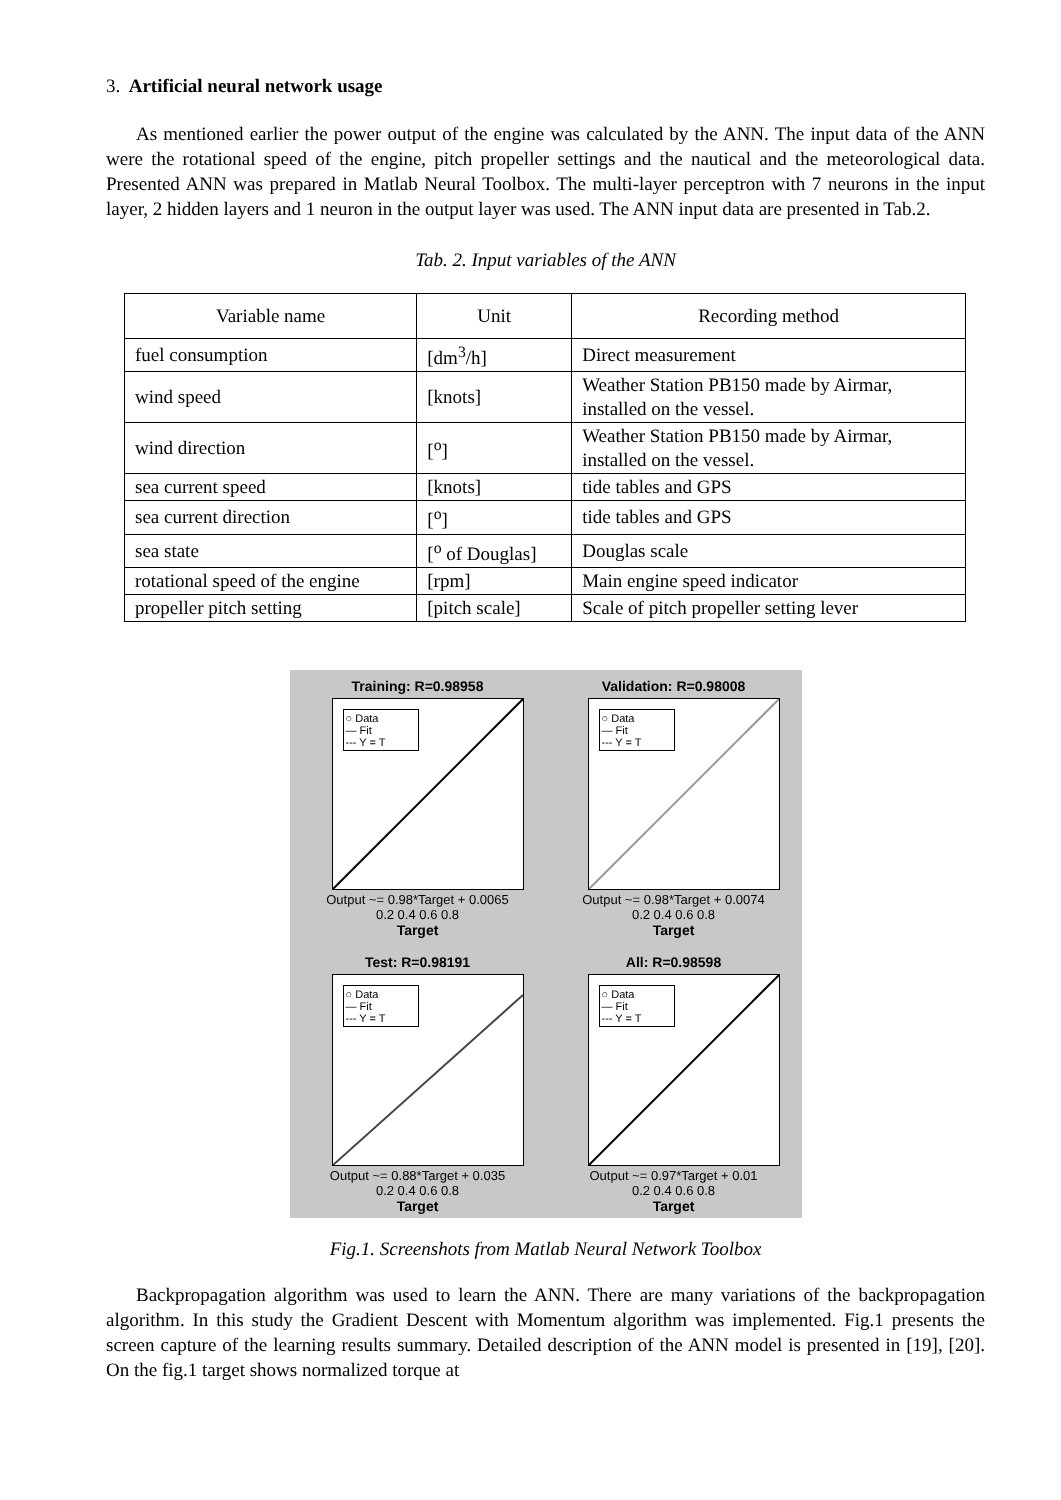3. Artificial neural network usage
As mentioned earlier the power output of the engine was calculated by the ANN. The input data of the ANN were the rotational speed of the engine, pitch propeller settings and the nautical and the meteorological data. Presented ANN was prepared in Matlab Neural Toolbox. The multi-layer perceptron with 7 neurons in the input layer, 2 hidden layers and 1 neuron in the output layer was used. The ANN input data are presented in Tab.2.
Tab. 2. Input variables of the ANN
| Variable name | Unit | Recording method |
| --- | --- | --- |
| fuel consumption | [dm<sup>3</sup>/h] | Direct measurement |
| wind speed | [knots] | Weather Station PB150 made by Airmar, installed on the vessel. |
| wind direction | [<sup>o</sup>] | Weather Station PB150 made by Airmar, installed on the vessel. |
| sea current speed | [knots] | tide tables and GPS |
| sea current direction | [<sup>o</sup>] | tide tables and GPS |
| sea state | [<sup>o</sup> of Douglas] | Douglas scale |
| rotational speed of the engine | [rpm] | Main engine speed indicator |
| propeller pitch setting | [pitch scale] | Scale of pitch propeller setting lever |
Training: R=0.98958
○ Data
— Fit
--- Y = T
Output ~= 0.98*Target + 0.0065
0.2 0.4 0.6 0.8
Target
Validation: R=0.98008
○ Data
— Fit
--- Y = T
Output ~= 0.98*Target + 0.0074
0.2 0.4 0.6 0.8
Target
Test: R=0.98191
○ Data
— Fit
--- Y = T
Output ~= 0.88*Target + 0.035
0.2 0.4 0.6 0.8
Target
All: R=0.98598
○ Data
— Fit
--- Y = T
Output ~= 0.97*Target + 0.01
0.2 0.4 0.6 0.8
Target
Fig.1. Screenshots from Matlab Neural Network Toolbox
Backpropagation algorithm was used to learn the ANN. There are many variations of the backpropagation algorithm. In this study the Gradient Descent with Momentum algorithm was implemented. Fig.1 presents the screen capture of the learning results summary. Detailed description of the ANN model is presented in [19], [20]. On the fig.1 target shows normalized torque at